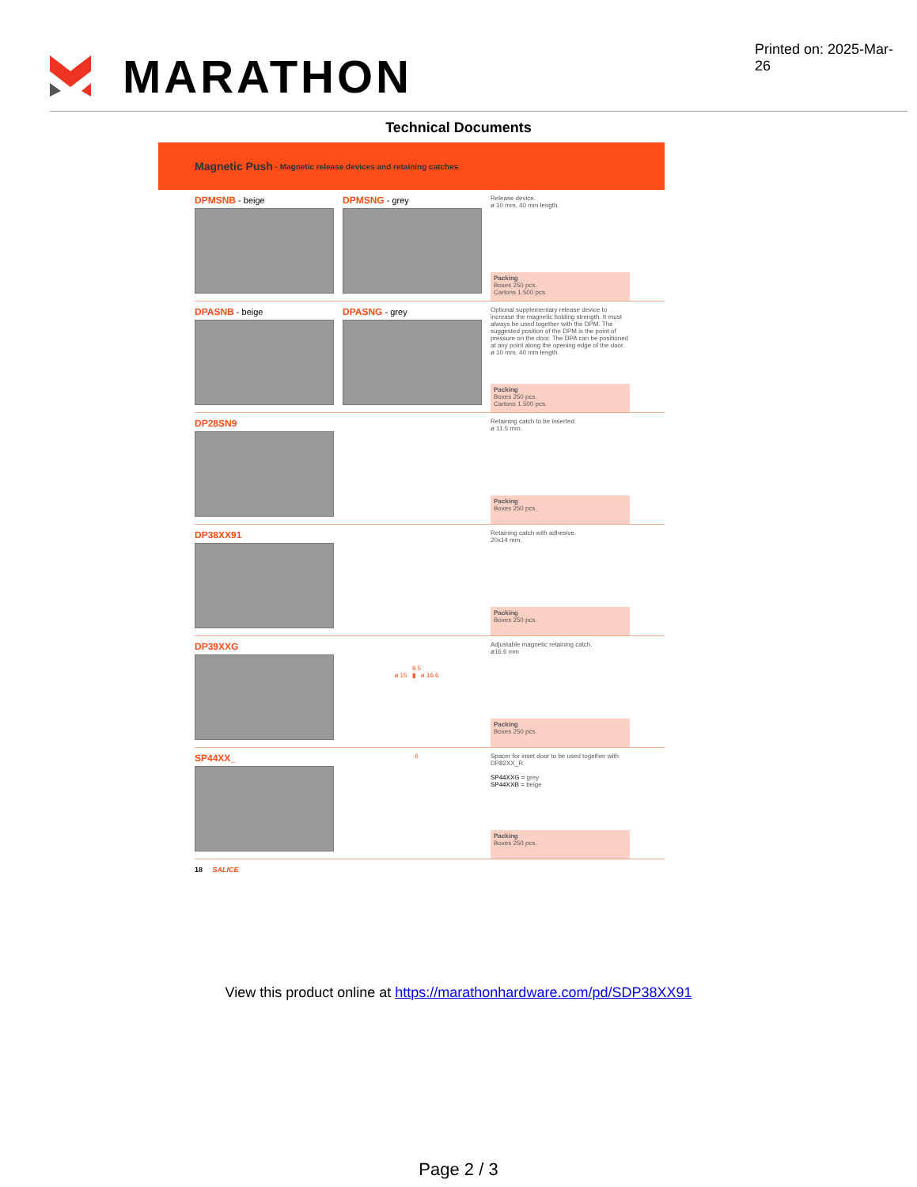MARATHON
Printed on: 2025-Mar-26
Technical Documents
Magnetic Push - Magnetic release devices and retaining catches
DPMSNB - beige DPMSNG - grey
Release device.
ø 10 mm, 40 mm length.
Packing
Boxes 250 pcs.
Cartons 1.500 pcs.
DPASNB - beige DPASNG - grey
Optional supplementary release device to increase the magnetic holding strength. It must always be used together with the DPM. The suggested position of the DPM is the point of pressure on the door. The DPA can be positioned at any point along the opening edge of the door. ø 10 mm, 40 mm length.
Packing
Boxes 250 pcs.
Cartons 1.500 pcs.
DP28SN9
Retaining catch to be inserted.
ø 11.5 mm.
Packing
Boxes 250 pcs.
DP38XX91
Retaining catch with adhesive.
20x14 mm.
Packing
Boxes 250 pcs.
DP39XXG
9.5
ø 15 ▮ ø 16.6
Adjustable magnetic retaining catch.
ø16.6 mm
Packing
Boxes 250 pcs.
SP44XX_
6 Spacer for inset door to be used together with DP82XX_R.
SP44XXG = grey
SP44XXB = beige
Packing
Boxes 250 pcs.
18 SALICE
View this product online at https://marathonhardware.com/pd/SDP38XX91
Page 2 / 3